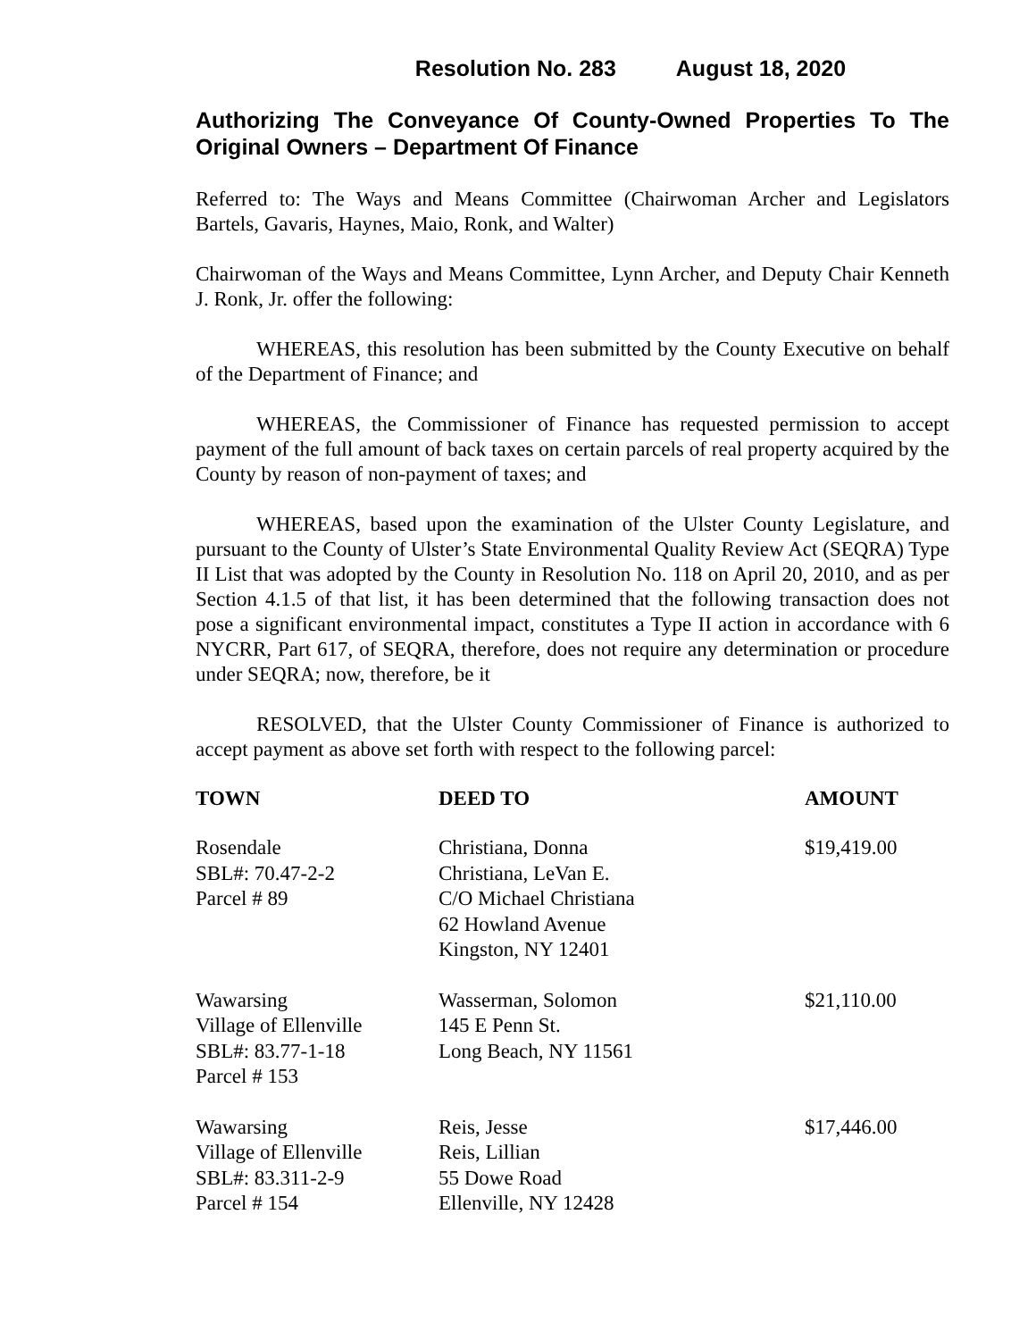Resolution No. 283 August 18, 2020
Authorizing The Conveyance Of County-Owned Properties To The Original Owners – Department Of Finance
Referred to: The Ways and Means Committee (Chairwoman Archer and Legislators Bartels, Gavaris, Haynes, Maio, Ronk, and Walter)
Chairwoman of the Ways and Means Committee, Lynn Archer, and Deputy Chair Kenneth J. Ronk, Jr. offer the following:
WHEREAS, this resolution has been submitted by the County Executive on behalf of the Department of Finance; and
WHEREAS, the Commissioner of Finance has requested permission to accept payment of the full amount of back taxes on certain parcels of real property acquired by the County by reason of non-payment of taxes; and
WHEREAS, based upon the examination of the Ulster County Legislature, and pursuant to the County of Ulster’s State Environmental Quality Review Act (SEQRA) Type II List that was adopted by the County in Resolution No. 118 on April 20, 2010, and as per Section 4.1.5 of that list, it has been determined that the following transaction does not pose a significant environmental impact, constitutes a Type II action in accordance with 6 NYCRR, Part 617, of SEQRA, therefore, does not require any determination or procedure under SEQRA; now, therefore, be it
RESOLVED, that the Ulster County Commissioner of Finance is authorized to accept payment as above set forth with respect to the following parcel:
| TOWN | DEED TO | AMOUNT |
| --- | --- | --- |
| Rosendale SBL#: 70.47-2-2 Parcel # 89 | Christiana, Donna Christiana, LeVan E. C/O Michael Christiana 62 Howland Avenue Kingston, NY 12401 | $19,419.00 |
| Wawarsing Village of Ellenville SBL#: 83.77-1-18 Parcel # 153 | Wasserman, Solomon 145 E Penn St. Long Beach, NY 11561 | $21,110.00 |
| Wawarsing Village of Ellenville SBL#: 83.311-2-9 Parcel # 154 | Reis, Jesse Reis, Lillian 55 Dowe Road Ellenville, NY 12428 | $17,446.00 |